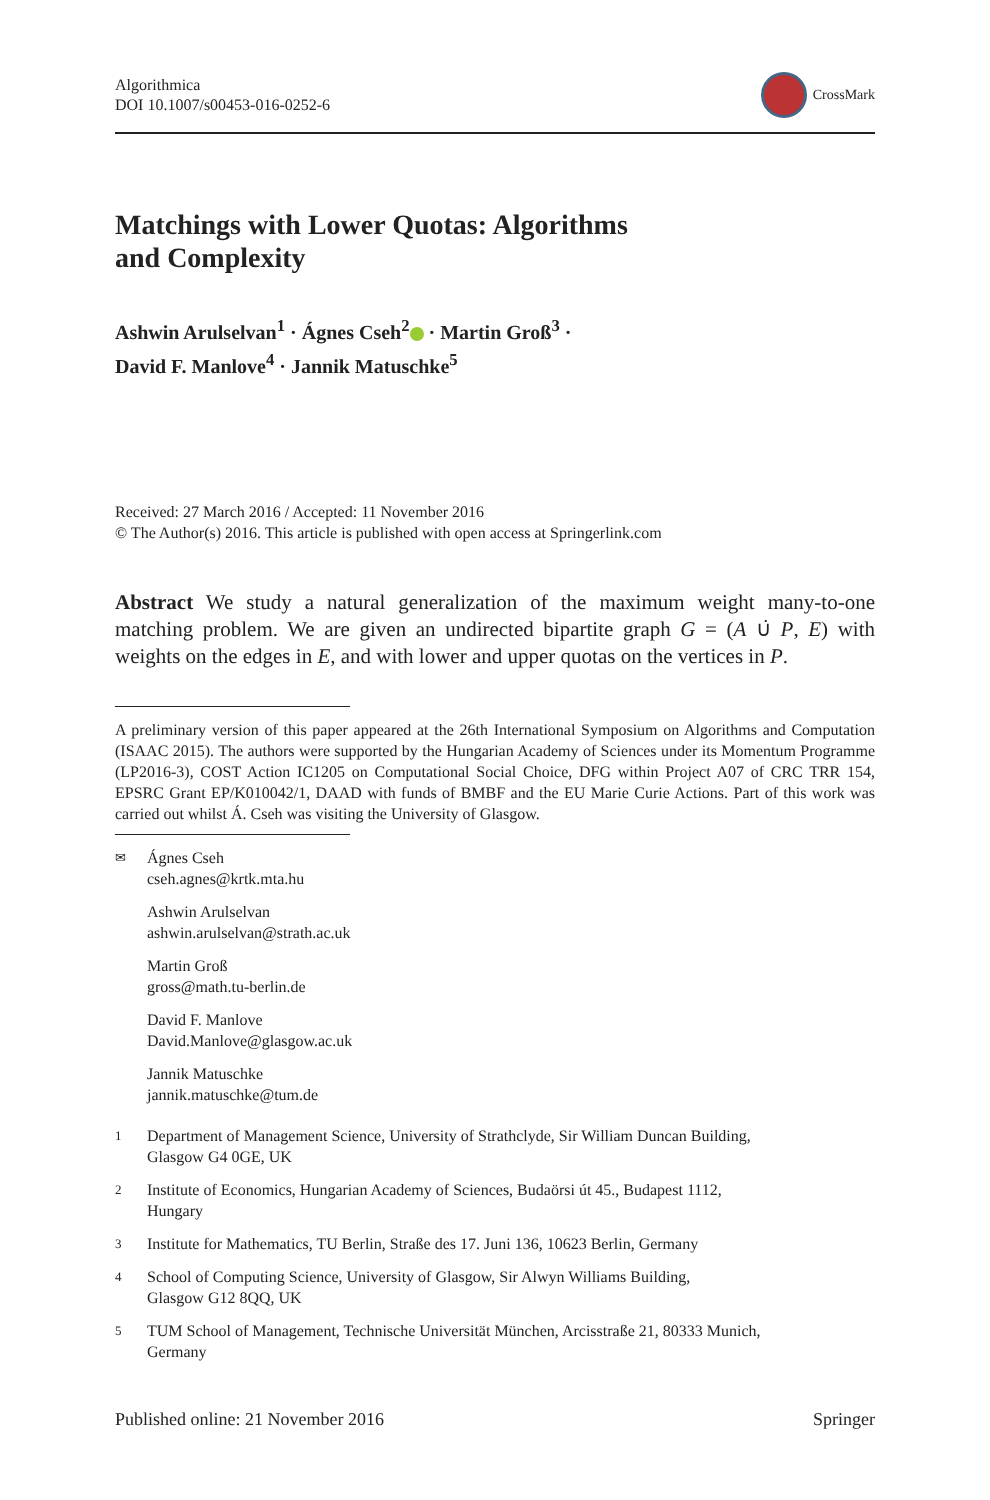Algorithmica
DOI 10.1007/s00453-016-0252-6
CrossMark
Matchings with Lower Quotas: Algorithms and Complexity
Ashwin Arulselvan<sup>1</sup> · Ágnes Cseh<sup>2</sup> · Martin Groß<sup>3</sup> ·
David F. Manlove<sup>4</sup> · Jannik Matuschke<sup>5</sup>
Received: 27 March 2016 / Accepted: 11 November 2016
© The Author(s) 2016. This article is published with open access at Springerlink.com
Abstract We study a natural generalization of the maximum weight many-to-one matching problem. We are given an undirected bipartite graph G = (A ∪̇ P, E) with weights on the edges in E, and with lower and upper quotas on the vertices in P.
A preliminary version of this paper appeared at the 26th International Symposium on Algorithms and Computation (ISAAC 2015). The authors were supported by the Hungarian Academy of Sciences under its Momentum Programme (LP2016-3), COST Action IC1205 on Computational Social Choice, DFG within Project A07 of CRC TRR 154, EPSRC Grant EP/K010042/1, DAAD with funds of BMBF and the EU Marie Curie Actions. Part of this work was carried out whilst Á. Cseh was visiting the University of Glasgow.
✉
Ágnes Cseh
cseh.agnes@krtk.mta.hu
Ashwin Arulselvan
ashwin.arulselvan@strath.ac.uk
Martin Groß
gross@math.tu-berlin.de
David F. Manlove
David.Manlove@glasgow.ac.uk
Jannik Matuschke
jannik.matuschke@tum.de
1
Department of Management Science, University of Strathclyde, Sir William Duncan Building,
Glasgow G4 0GE, UK
2
Institute of Economics, Hungarian Academy of Sciences, Budaörsi út 45., Budapest 1112,
Hungary
3
Institute for Mathematics, TU Berlin, Straße des 17. Juni 136, 10623 Berlin, Germany
4
School of Computing Science, University of Glasgow, Sir Alwyn Williams Building,
Glasgow G12 8QQ, UK
5
TUM School of Management, Technische Universität München, Arcisstraße 21, 80333 Munich,
Germany
Published online: 21 November 2016
Springer